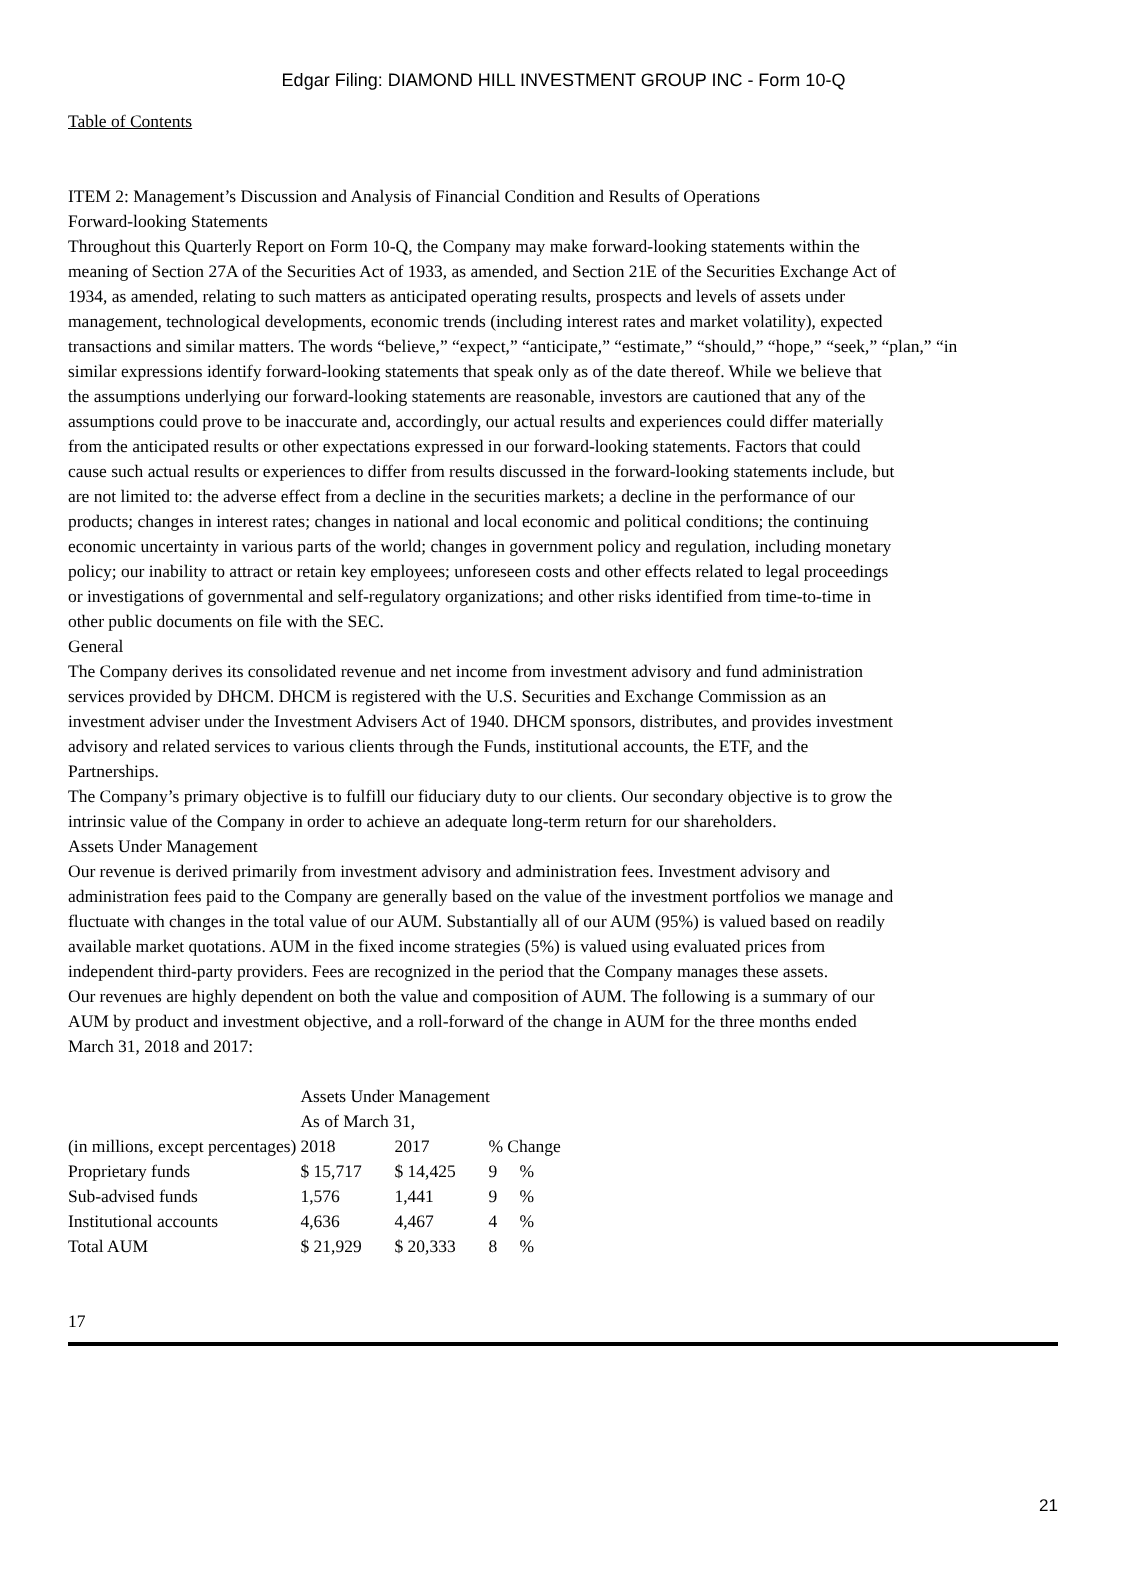Edgar Filing: DIAMOND HILL INVESTMENT GROUP INC - Form 10-Q
Table of Contents
ITEM 2: Management’s Discussion and Analysis of Financial Condition and Results of Operations
Forward-looking Statements
Throughout this Quarterly Report on Form 10-Q, the Company may make forward-looking statements within the
meaning of Section 27A of the Securities Act of 1933, as amended, and Section 21E of the Securities Exchange Act of
1934, as amended, relating to such matters as anticipated operating results, prospects and levels of assets under
management, technological developments, economic trends (including interest rates and market volatility), expected
transactions and similar matters. The words “believe,” “expect,” “anticipate,” “estimate,” “should,” “hope,” “seek,” “plan,” “in
similar expressions identify forward-looking statements that speak only as of the date thereof. While we believe that
the assumptions underlying our forward-looking statements are reasonable, investors are cautioned that any of the
assumptions could prove to be inaccurate and, accordingly, our actual results and experiences could differ materially
from the anticipated results or other expectations expressed in our forward-looking statements. Factors that could
cause such actual results or experiences to differ from results discussed in the forward-looking statements include, but
are not limited to: the adverse effect from a decline in the securities markets; a decline in the performance of our
products; changes in interest rates; changes in national and local economic and political conditions; the continuing
economic uncertainty in various parts of the world; changes in government policy and regulation, including monetary
policy; our inability to attract or retain key employees; unforeseen costs and other effects related to legal proceedings
or investigations of governmental and self-regulatory organizations; and other risks identified from time-to-time in
other public documents on file with the SEC.
General
The Company derives its consolidated revenue and net income from investment advisory and fund administration
services provided by DHCM. DHCM is registered with the U.S. Securities and Exchange Commission as an
investment adviser under the Investment Advisers Act of 1940. DHCM sponsors, distributes, and provides investment
advisory and related services to various clients through the Funds, institutional accounts, the ETF, and the
Partnerships.
The Company’s primary objective is to fulfill our fiduciary duty to our clients. Our secondary objective is to grow the
intrinsic value of the Company in order to achieve an adequate long-term return for our shareholders.
Assets Under Management
Our revenue is derived primarily from investment advisory and administration fees. Investment advisory and
administration fees paid to the Company are generally based on the value of the investment portfolios we manage and
fluctuate with changes in the total value of our AUM. Substantially all of our AUM (95%) is valued based on readily
available market quotations. AUM in the fixed income strategies (5%) is valued using evaluated prices from
independent third-party providers. Fees are recognized in the period that the Company manages these assets.
Our revenues are highly dependent on both the value and composition of AUM. The following is a summary of our
AUM by product and investment objective, and a roll-forward of the change in AUM for the three months ended
March 31, 2018 and 2017:
| | Assets Under Management | | | |
| --- | --- | --- | --- | --- |
| | As of March 31, | | | |
| (in millions, except percentages) | 2018 | 2017 | % Change | |
| Proprietary funds | $ 15,717 | $ 14,425 | 9 | % |
| Sub-advised funds | 1,576 | 1,441 | 9 | % |
| Institutional accounts | 4,636 | 4,467 | 4 | % |
| Total AUM | $ 21,929 | $ 20,333 | 8 | % |
17
21